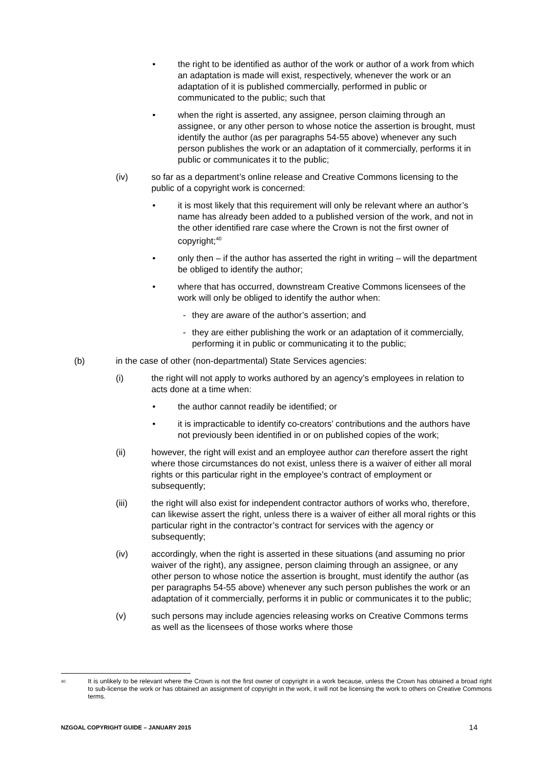• the right to be identified as author of the work or author of a work from which an adaptation is made will exist, respectively, whenever the work or an adaptation of it is published commercially, performed in public or communicated to the public; such that
• when the right is asserted, any assignee, person claiming through an assignee, or any other person to whose notice the assertion is brought, must identify the author (as per paragraphs 54-55 above) whenever any such person publishes the work or an adaptation of it commercially, performs it in public or communicates it to the public;
(iv) so far as a department’s online release and Creative Commons licensing to the public of a copyright work is concerned:
• it is most likely that this requirement will only be relevant where an author’s name has already been added to a published version of the work, and not in the other identified rare case where the Crown is not the first owner of copyright;<sup>40</sup>
• only then – if the author has asserted the right in writing – will the department be obliged to identify the author;
• where that has occurred, downstream Creative Commons licensees of the work will only be obliged to identify the author when:
- they are aware of the author’s assertion; and
- they are either publishing the work or an adaptation of it commercially, performing it in public or communicating it to the public;
(b) in the case of other (non-departmental) State Services agencies:
(i) the right will not apply to works authored by an agency’s employees in relation to acts done at a time when:
• the author cannot readily be identified; or
• it is impracticable to identify co-creators’ contributions and the authors have not previously been identified in or on published copies of the work;
(ii) however, the right will exist and an employee author can therefore assert the right where those circumstances do not exist, unless there is a waiver of either all moral rights or this particular right in the employee’s contract of employment or subsequently;
(iii) the right will also exist for independent contractor authors of works who, therefore, can likewise assert the right, unless there is a waiver of either all moral rights or this particular right in the contractor’s contract for services with the agency or subsequently;
(iv) accordingly, when the right is asserted in these situations (and assuming no prior waiver of the right), any assignee, person claiming through an assignee, or any other person to whose notice the assertion is brought, must identify the author (as per paragraphs 54-55 above) whenever any such person publishes the work or an adaptation of it commercially, performs it in public or communicates it to the public;
(v) such persons may include agencies releasing works on Creative Commons terms as well as the licensees of those works where those
<sup>40</sup>
It is unlikely to be relevant where the Crown is not the first owner of copyright in a work because, unless the Crown has obtained a broad right to sub-license the work or has obtained an assignment of copyright in the work, it will not be licensing the work to others on Creative Commons terms.
NZGOAL COPYRIGHT GUIDE – JANUARY 2015 14